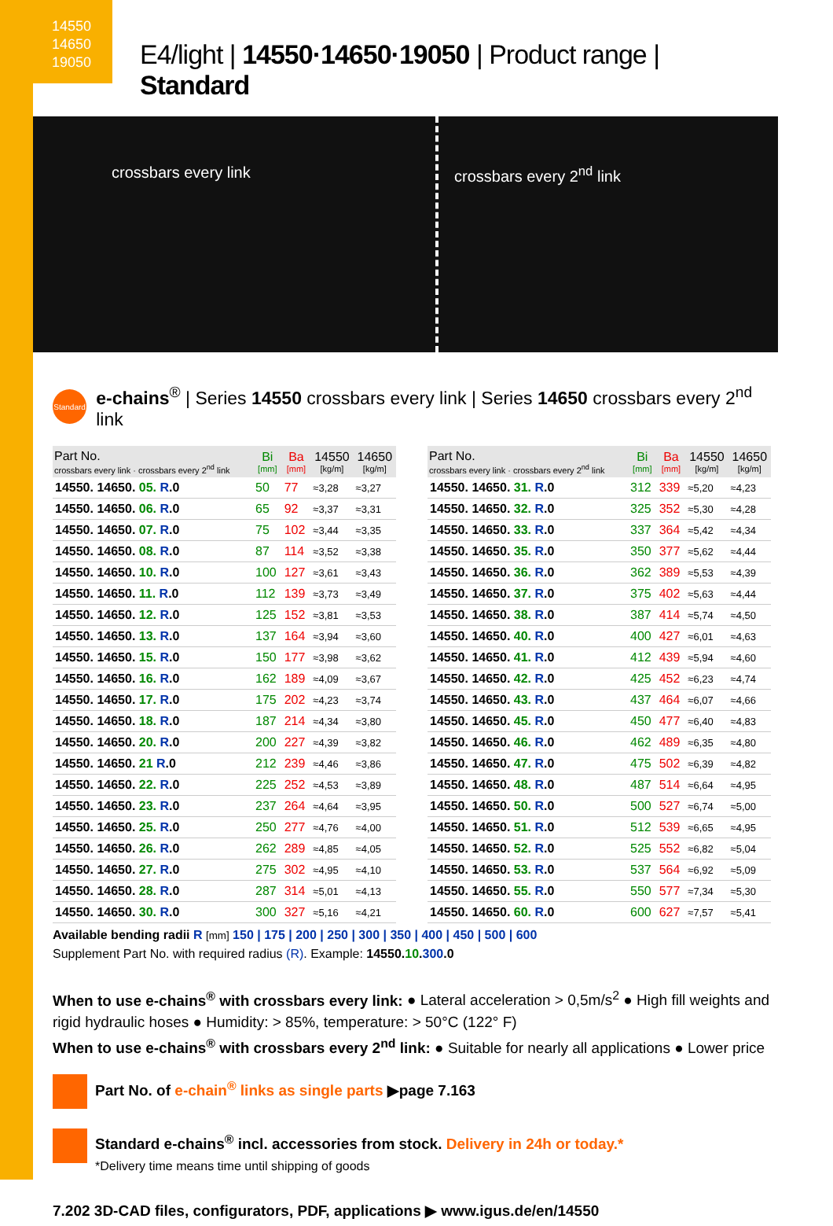14550
14650
19050
E4/light | 14550·14650·19050 | Product range | Standard
crossbars every link crossbars every 2<sup>nd</sup> link
Standard e-chains<sup>®</sup> | Series 14550 crossbars every link | Series 14650 crossbars every 2<sup>nd</sup> link
| Part No. crossbars every link · crossbars every 2<sup>nd</sup> link | Bi [mm] | Ba [mm] | 14550 [kg/m] | 14650 [kg/m] |
| --- | --- | --- | --- | --- |
| 14550. 14650. 05. R .0 | 50 | 77 | ≈3,28 | ≈3,27 |
| 14550. 14650. 06. R .0 | 65 | 92 | ≈3,37 | ≈3,31 |
| 14550. 14650. 07. R .0 | 75 | 102 | ≈3,44 | ≈3,35 |
| 14550. 14650. 08. R .0 | 87 | 114 | ≈3,52 | ≈3,38 |
| 14550. 14650. 10. R .0 | 100 | 127 | ≈3,61 | ≈3,43 |
| 14550. 14650. 11. R .0 | 112 | 139 | ≈3,73 | ≈3,49 |
| 14550. 14650. 12. R .0 | 125 | 152 | ≈3,81 | ≈3,53 |
| 14550. 14650. 13. R .0 | 137 | 164 | ≈3,94 | ≈3,60 |
| 14550. 14650. 15. R .0 | 150 | 177 | ≈3,98 | ≈3,62 |
| 14550. 14650. 16. R .0 | 162 | 189 | ≈4,09 | ≈3,67 |
| 14550. 14650. 17. R .0 | 175 | 202 | ≈4,23 | ≈3,74 |
| 14550. 14650. 18. R .0 | 187 | 214 | ≈4,34 | ≈3,80 |
| 14550. 14650. 20. R .0 | 200 | 227 | ≈4,39 | ≈3,82 |
| 14550. 14650. 21 R .0 | 212 | 239 | ≈4,46 | ≈3,86 |
| 14550. 14650. 22. R .0 | 225 | 252 | ≈4,53 | ≈3,89 |
| 14550. 14650. 23. R .0 | 237 | 264 | ≈4,64 | ≈3,95 |
| 14550. 14650. 25. R .0 | 250 | 277 | ≈4,76 | ≈4,00 |
| 14550. 14650. 26. R .0 | 262 | 289 | ≈4,85 | ≈4,05 |
| 14550. 14650. 27. R .0 | 275 | 302 | ≈4,95 | ≈4,10 |
| 14550. 14650. 28. R .0 | 287 | 314 | ≈5,01 | ≈4,13 |
| 14550. 14650. 30. R .0 | 300 | 327 | ≈5,16 | ≈4,21 |
| Part No. crossbars every link · crossbars every 2<sup>nd</sup> link | Bi [mm] | Ba [mm] | 14550 [kg/m] | 14650 [kg/m] |
| --- | --- | --- | --- | --- |
| 14550. 14650. 31. R .0 | 312 | 339 | ≈5,20 | ≈4,23 |
| 14550. 14650. 32. R .0 | 325 | 352 | ≈5,30 | ≈4,28 |
| 14550. 14650. 33. R .0 | 337 | 364 | ≈5,42 | ≈4,34 |
| 14550. 14650. 35. R .0 | 350 | 377 | ≈5,62 | ≈4,44 |
| 14550. 14650. 36. R .0 | 362 | 389 | ≈5,53 | ≈4,39 |
| 14550. 14650. 37. R .0 | 375 | 402 | ≈5,63 | ≈4,44 |
| 14550. 14650. 38. R .0 | 387 | 414 | ≈5,74 | ≈4,50 |
| 14550. 14650. 40. R .0 | 400 | 427 | ≈6,01 | ≈4,63 |
| 14550. 14650. 41. R .0 | 412 | 439 | ≈5,94 | ≈4,60 |
| 14550. 14650. 42. R .0 | 425 | 452 | ≈6,23 | ≈4,74 |
| 14550. 14650. 43. R .0 | 437 | 464 | ≈6,07 | ≈4,66 |
| 14550. 14650. 45. R .0 | 450 | 477 | ≈6,40 | ≈4,83 |
| 14550. 14650. 46. R .0 | 462 | 489 | ≈6,35 | ≈4,80 |
| 14550. 14650. 47. R .0 | 475 | 502 | ≈6,39 | ≈4,82 |
| 14550. 14650. 48. R .0 | 487 | 514 | ≈6,64 | ≈4,95 |
| 14550. 14650. 50. R .0 | 500 | 527 | ≈6,74 | ≈5,00 |
| 14550. 14650. 51. R .0 | 512 | 539 | ≈6,65 | ≈4,95 |
| 14550. 14650. 52. R .0 | 525 | 552 | ≈6,82 | ≈5,04 |
| 14550. 14650. 53. R .0 | 537 | 564 | ≈6,92 | ≈5,09 |
| 14550. 14650. 55. R .0 | 550 | 577 | ≈7,34 | ≈5,30 |
| 14550. 14650. 60. R .0 | 600 | 627 | ≈7,57 | ≈5,41 |
Available bending radii R [mm] 150 | 175 | 200 | 250 | 300 | 350 | 400 | 450 | 500 | 600
Supplement Part No. with required radius (R). Example: 14550.10.300.0
When to use e-chains<sup>®</sup> with crossbars every link: ● Lateral acceleration > 0,5m/s<sup>2</sup> ● High fill weights and rigid hydraulic hoses ● Humidity: > 85%, temperature: > 50°C (122° F)
When to use e-chains<sup>®</sup> with crossbars every 2<sup>nd</sup> link: ● Suitable for nearly all applications ● Lower price
Part No. of e-chain<sup>®</sup> links as single parts ▶page 7.163
Standard e-chains<sup>®</sup> incl. accessories from stock. Delivery in 24h or today.*
*Delivery time means time until shipping of goods
7.202 3D-CAD files, configurators, PDF, applications ▶ www.igus.de/en/14550